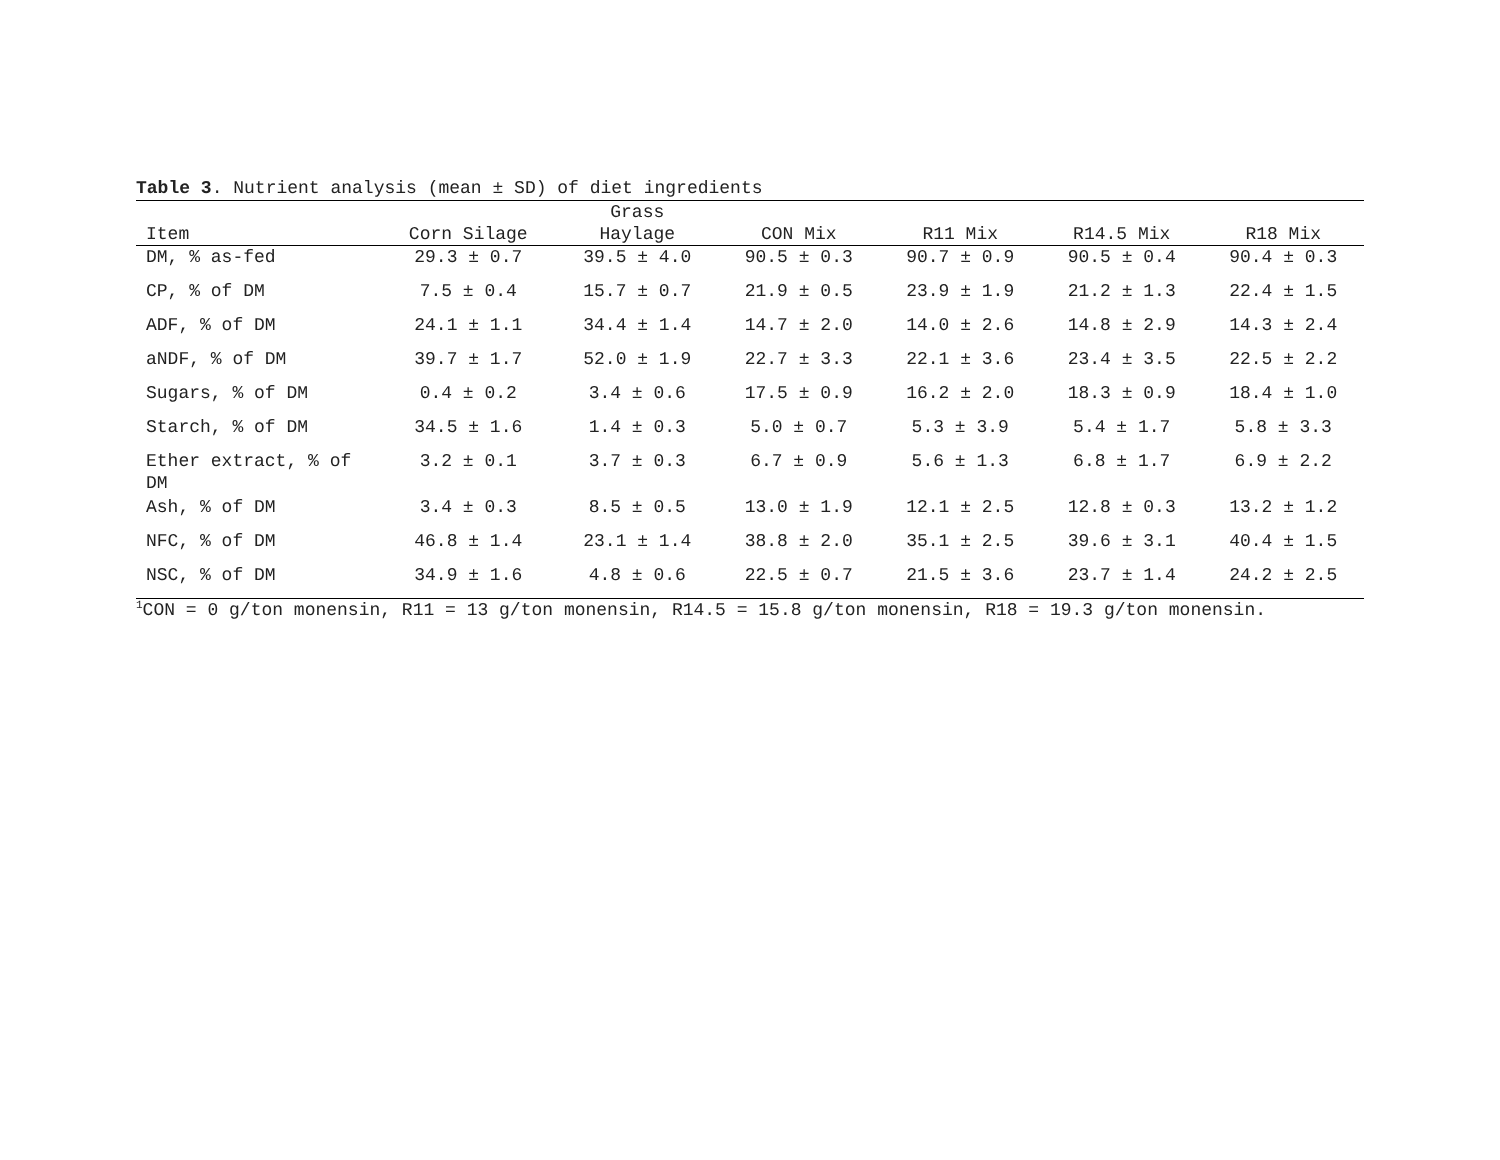Table 3. Nutrient analysis (mean ± SD) of diet ingredients
| Item | Corn Silage | Grass Haylage | CON Mix | R11 Mix | R14.5 Mix | R18 Mix |
| --- | --- | --- | --- | --- | --- | --- |
| DM, % as-fed | 29.3 ± 0.7 | 39.5 ± 4.0 | 90.5 ± 0.3 | 90.7 ± 0.9 | 90.5 ± 0.4 | 90.4 ± 0.3 |
| CP, % of DM | 7.5 ± 0.4 | 15.7 ± 0.7 | 21.9 ± 0.5 | 23.9 ± 1.9 | 21.2 ± 1.3 | 22.4 ± 1.5 |
| ADF, % of DM | 24.1 ± 1.1 | 34.4 ± 1.4 | 14.7 ± 2.0 | 14.0 ± 2.6 | 14.8 ± 2.9 | 14.3 ± 2.4 |
| aNDF, % of DM | 39.7 ± 1.7 | 52.0 ± 1.9 | 22.7 ± 3.3 | 22.1 ± 3.6 | 23.4 ± 3.5 | 22.5 ± 2.2 |
| Sugars, % of DM | 0.4 ± 0.2 | 3.4 ± 0.6 | 17.5 ± 0.9 | 16.2 ± 2.0 | 18.3 ± 0.9 | 18.4 ± 1.0 |
| Starch, % of DM | 34.5 ± 1.6 | 1.4 ± 0.3 | 5.0 ± 0.7 | 5.3 ± 3.9 | 5.4 ± 1.7 | 5.8 ± 3.3 |
| Ether extract, % of DM | 3.2 ± 0.1 | 3.7 ± 0.3 | 6.7 ± 0.9 | 5.6 ± 1.3 | 6.8 ± 1.7 | 6.9 ± 2.2 |
| Ash, % of DM | 3.4 ± 0.3 | 8.5 ± 0.5 | 13.0 ± 1.9 | 12.1 ± 2.5 | 12.8 ± 0.3 | 13.2 ± 1.2 |
| NFC, % of DM | 46.8 ± 1.4 | 23.1 ± 1.4 | 38.8 ± 2.0 | 35.1 ± 2.5 | 39.6 ± 3.1 | 40.4 ± 1.5 |
| NSC, % of DM | 34.9 ± 1.6 | 4.8 ± 0.6 | 22.5 ± 0.7 | 21.5 ± 3.6 | 23.7 ± 1.4 | 24.2 ± 2.5 |
<sup>1</sup> CON = 0 g/ton monensin, R11 = 13 g/ton monensin, R14.5 = 15.8 g/ton monensin, R18 = 19.3 g/ton monensin.